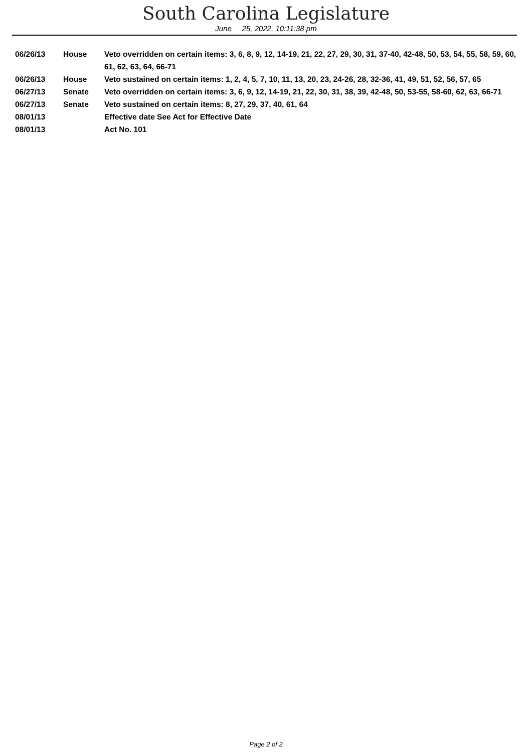South Carolina Legislature
June 25, 2022, 10:11:38 pm
| 06/26/13 | House | Veto overridden on certain items: 3, 6, 8, 9, 12, 14-19, 21, 22, 27, 29, 30, 31, 37-40, 42-48, 50, 53, 54, 55, 58, 59, 60, 61, 62, 63, 64, 66-71 |
| 06/26/13 | House | Veto sustained on certain items: 1, 2, 4, 5, 7, 10, 11, 13, 20, 23, 24-26, 28, 32-36, 41, 49, 51, 52, 56, 57, 65 |
| 06/27/13 | Senate | Veto overridden on certain items: 3, 6, 9, 12, 14-19, 21, 22, 30, 31, 38, 39, 42-48, 50, 53-55, 58-60, 62, 63, 66-71 |
| 06/27/13 | Senate | Veto sustained on certain items: 8, 27, 29, 37, 40, 61, 64 |
| 08/01/13 | | Effective date See Act for Effective Date |
| 08/01/13 | | Act No. 101 |
Page 2 of 2